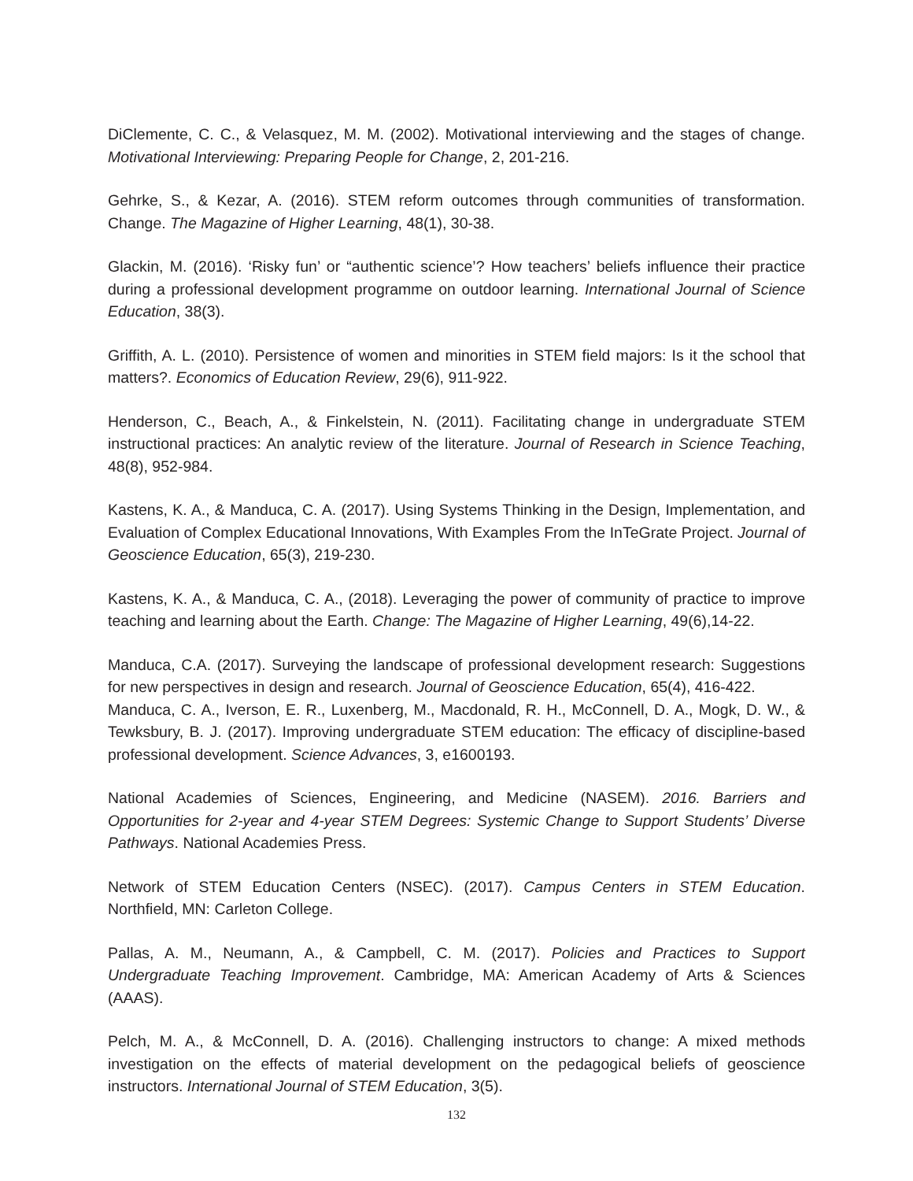DiClemente, C. C., & Velasquez, M. M. (2002). Motivational interviewing and the stages of change. Motivational Interviewing: Preparing People for Change, 2, 201-216.
Gehrke, S., & Kezar, A. (2016). STEM reform outcomes through communities of transformation. Change. The Magazine of Higher Learning, 48(1), 30-38.
Glackin, M. (2016). ‘Risky fun’ or “authentic science’? How teachers’ beliefs influence their practice during a professional development programme on outdoor learning. International Journal of Science Education, 38(3).
Griffith, A. L. (2010). Persistence of women and minorities in STEM field majors: Is it the school that matters?. Economics of Education Review, 29(6), 911-922.
Henderson, C., Beach, A., & Finkelstein, N. (2011). Facilitating change in undergraduate STEM instructional practices: An analytic review of the literature. Journal of Research in Science Teaching, 48(8), 952-984.
Kastens, K. A., & Manduca, C. A. (2017). Using Systems Thinking in the Design, Implementation, and Evaluation of Complex Educational Innovations, With Examples From the InTeGrate Project. Journal of Geoscience Education, 65(3), 219-230.
Kastens, K. A., & Manduca, C. A., (2018). Leveraging the power of community of practice to improve teaching and learning about the Earth. Change: The Magazine of Higher Learning, 49(6),14-22.
Manduca, C.A. (2017). Surveying the landscape of professional development research: Suggestions for new perspectives in design and research. Journal of Geoscience Education, 65(4), 416-422.
Manduca, C. A., Iverson, E. R., Luxenberg, M., Macdonald, R. H., McConnell, D. A., Mogk, D. W., & Tewksbury, B. J. (2017). Improving undergraduate STEM education: The efficacy of discipline-based professional development. Science Advances, 3, e1600193.
National Academies of Sciences, Engineering, and Medicine (NASEM). 2016. Barriers and Opportunities for 2-year and 4-year STEM Degrees: Systemic Change to Support Students’ Diverse Pathways. National Academies Press.
Network of STEM Education Centers (NSEC). (2017). Campus Centers in STEM Education. Northfield, MN: Carleton College.
Pallas, A. M., Neumann, A., & Campbell, C. M. (2017). Policies and Practices to Support Undergraduate Teaching Improvement. Cambridge, MA: American Academy of Arts & Sciences (AAAS).
Pelch, M. A., & McConnell, D. A. (2016). Challenging instructors to change: A mixed methods investigation on the effects of material development on the pedagogical beliefs of geoscience instructors. International Journal of STEM Education, 3(5).
132